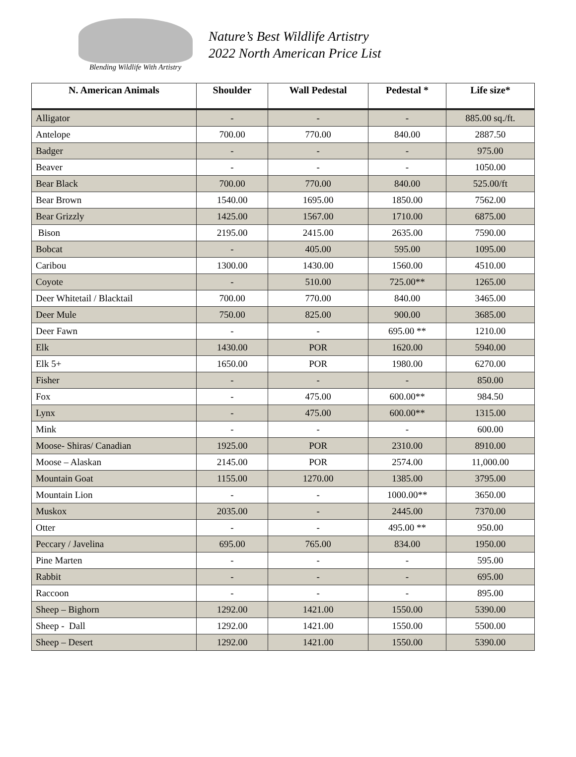Blending Wildlife With Artistry
Nature’s Best Wildlife Artistry
2022 North American Price List
| N. American Animals | Shoulder | Wall Pedestal | Pedestal * | Life size* |
| --- | --- | --- | --- | --- |
| Alligator | - | - | - | 885.00 sq./ft. |
| Antelope | 700.00 | 770.00 | 840.00 | 2887.50 |
| Badger | - | - | - | 975.00 |
| Beaver | - | - | - | 1050.00 |
| Bear Black | 700.00 | 770.00 | 840.00 | 525.00/ft |
| Bear Brown | 1540.00 | 1695.00 | 1850.00 | 7562.00 |
| Bear Grizzly | 1425.00 | 1567.00 | 1710.00 | 6875.00 |
| Bison | 2195.00 | 2415.00 | 2635.00 | 7590.00 |
| Bobcat | - | 405.00 | 595.00 | 1095.00 |
| Caribou | 1300.00 | 1430.00 | 1560.00 | 4510.00 |
| Coyote | - | 510.00 | 725.00** | 1265.00 |
| Deer Whitetail / Blacktail | 700.00 | 770.00 | 840.00 | 3465.00 |
| Deer Mule | 750.00 | 825.00 | 900.00 | 3685.00 |
| Deer Fawn | - | - | 695.00 ** | 1210.00 |
| Elk | 1430.00 | POR | 1620.00 | 5940.00 |
| Elk 5+ | 1650.00 | POR | 1980.00 | 6270.00 |
| Fisher | - | - | - | 850.00 |
| Fox | - | 475.00 | 600.00** | 984.50 |
| Lynx | - | 475.00 | 600.00** | 1315.00 |
| Mink | - | - | - | 600.00 |
| Moose- Shiras/ Canadian | 1925.00 | POR | 2310.00 | 8910.00 |
| Moose – Alaskan | 2145.00 | POR | 2574.00 | 11,000.00 |
| Mountain Goat | 1155.00 | 1270.00 | 1385.00 | 3795.00 |
| Mountain Lion | - | - | 1000.00** | 3650.00 |
| Muskox | 2035.00 | - | 2445.00 | 7370.00 |
| Otter | - | - | 495.00 ** | 950.00 |
| Peccary / Javelina | 695.00 | 765.00 | 834.00 | 1950.00 |
| Pine Marten | - | - | - | 595.00 |
| Rabbit | - | - | - | 695.00 |
| Raccoon | - | - | - | 895.00 |
| Sheep – Bighorn | 1292.00 | 1421.00 | 1550.00 | 5390.00 |
| Sheep - Dall | 1292.00 | 1421.00 | 1550.00 | 5500.00 |
| Sheep – Desert | 1292.00 | 1421.00 | 1550.00 | 5390.00 |